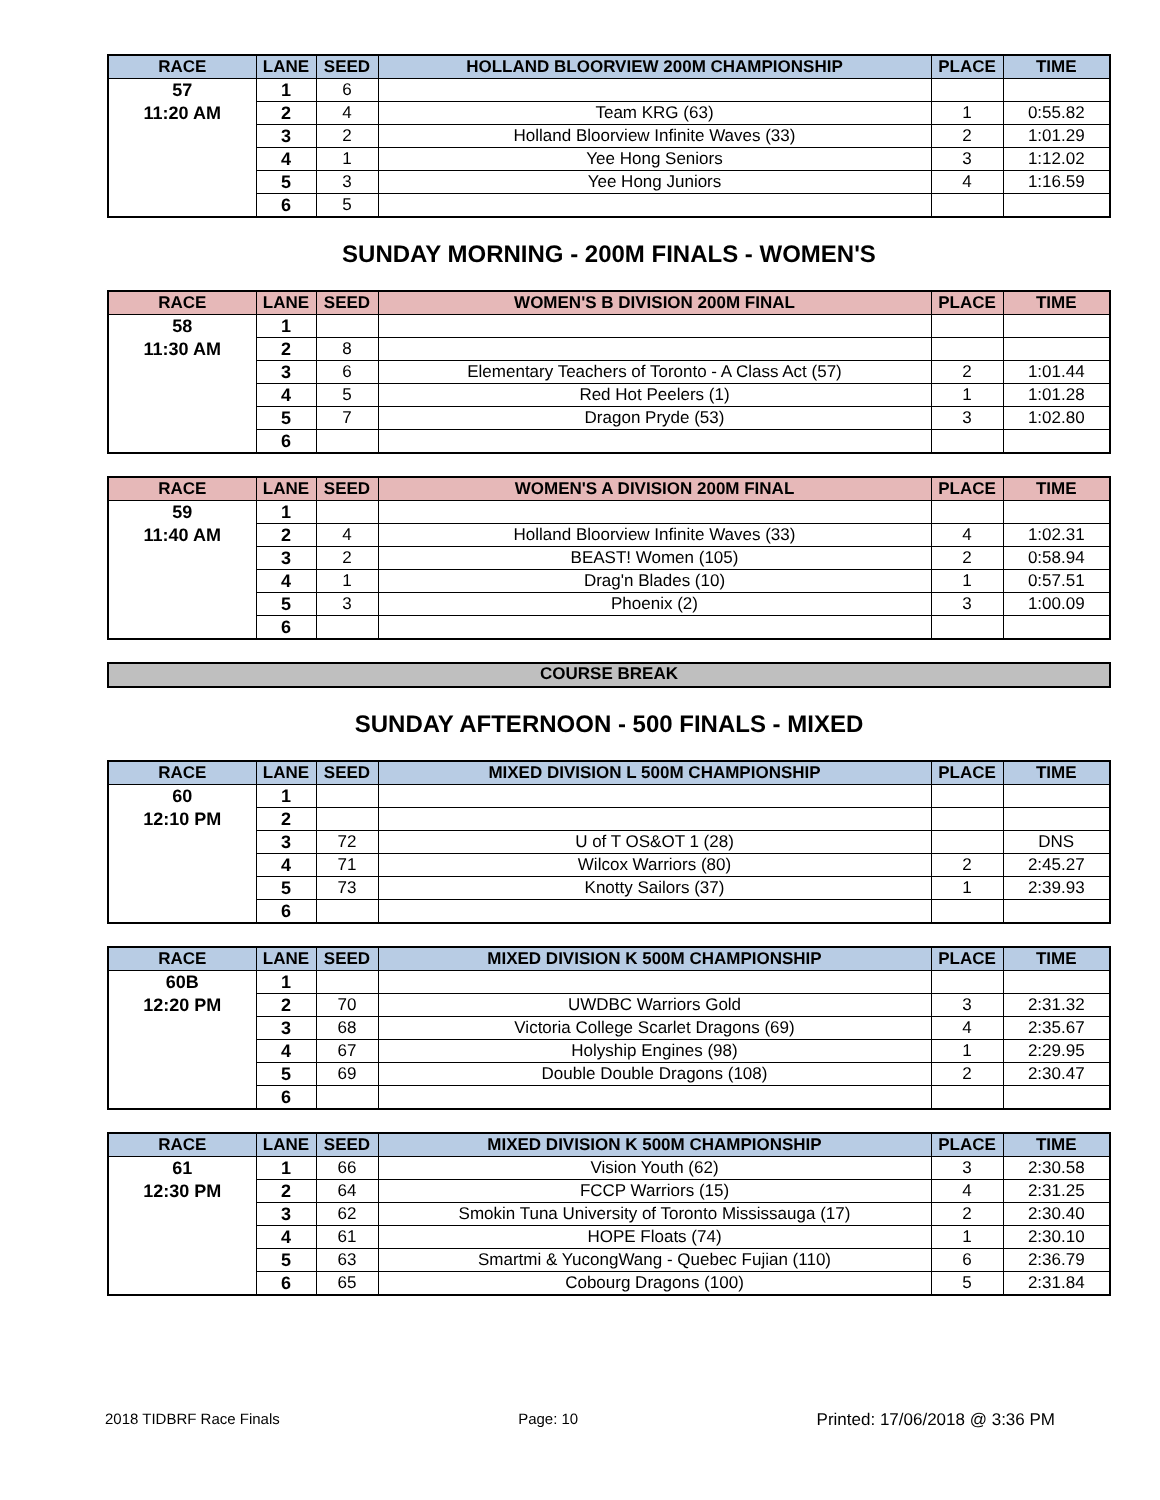| RACE | LANE | SEED | HOLLAND BLOORVIEW 200M CHAMPIONSHIP | PLACE | TIME |
| --- | --- | --- | --- | --- | --- |
| 57 | 1 | 6 | | | |
| 11:20 AM | 2 | 4 | Team KRG (63) | 1 | 0:55.82 |
| | 3 | 2 | Holland Bloorview Infinite Waves (33) | 2 | 1:01.29 |
| | 4 | 1 | Yee Hong Seniors | 3 | 1:12.02 |
| | 5 | 3 | Yee Hong Juniors | 4 | 1:16.59 |
| | 6 | 5 | | | |
SUNDAY MORNING - 200M FINALS - WOMEN'S
| RACE | LANE | SEED | WOMEN'S B DIVISION 200M FINAL | PLACE | TIME |
| --- | --- | --- | --- | --- | --- |
| 58 | 1 | | | | |
| 11:30 AM | 2 | 8 | | | |
| | 3 | 6 | Elementary Teachers of Toronto - A Class Act (57) | 2 | 1:01.44 |
| | 4 | 5 | Red Hot Peelers (1) | 1 | 1:01.28 |
| | 5 | 7 | Dragon Pryde (53) | 3 | 1:02.80 |
| | 6 | | | | |
| RACE | LANE | SEED | WOMEN'S A DIVISION 200M FINAL | PLACE | TIME |
| --- | --- | --- | --- | --- | --- |
| 59 | 1 | | | | |
| 11:40 AM | 2 | 4 | Holland Bloorview Infinite Waves (33) | 4 | 1:02.31 |
| | 3 | 2 | BEAST! Women (105) | 2 | 0:58.94 |
| | 4 | 1 | Drag'n Blades (10) | 1 | 0:57.51 |
| | 5 | 3 | Phoenix (2) | 3 | 1:00.09 |
| | 6 | | | | |
COURSE BREAK
SUNDAY AFTERNOON - 500 FINALS - MIXED
| RACE | LANE | SEED | MIXED DIVISION L 500M CHAMPIONSHIP | PLACE | TIME |
| --- | --- | --- | --- | --- | --- |
| 60 | 1 | | | | |
| 12:10 PM | 2 | | | | |
| | 3 | 72 | U of T OS&OT 1 (28) | | DNS |
| | 4 | 71 | Wilcox Warriors (80) | 2 | 2:45.27 |
| | 5 | 73 | Knotty Sailors (37) | 1 | 2:39.93 |
| | 6 | | | | |
| RACE | LANE | SEED | MIXED DIVISION K 500M CHAMPIONSHIP | PLACE | TIME |
| --- | --- | --- | --- | --- | --- |
| 60B | 1 | | | | |
| 12:20 PM | 2 | 70 | UWDBC Warriors Gold | 3 | 2:31.32 |
| | 3 | 68 | Victoria College Scarlet Dragons (69) | 4 | 2:35.67 |
| | 4 | 67 | Holyship Engines (98) | 1 | 2:29.95 |
| | 5 | 69 | Double Double Dragons (108) | 2 | 2:30.47 |
| | 6 | | | | |
| RACE | LANE | SEED | MIXED DIVISION K 500M CHAMPIONSHIP | PLACE | TIME |
| --- | --- | --- | --- | --- | --- |
| 61 | 1 | 66 | Vision Youth (62) | 3 | 2:30.58 |
| 12:30 PM | 2 | 64 | FCCP Warriors (15) | 4 | 2:31.25 |
| | 3 | 62 | Smokin Tuna University of Toronto Mississauga (17) | 2 | 2:30.40 |
| | 4 | 61 | HOPE Floats (74) | 1 | 2:30.10 |
| | 5 | 63 | Smartmi & YucongWang - Quebec Fujian (110) | 6 | 2:36.79 |
| | 6 | 65 | Cobourg Dragons (100) | 5 | 2:31.84 |
2018 TIDBRF Race Finals Page: 10 Printed: 17/06/2018 @ 3:36 PM